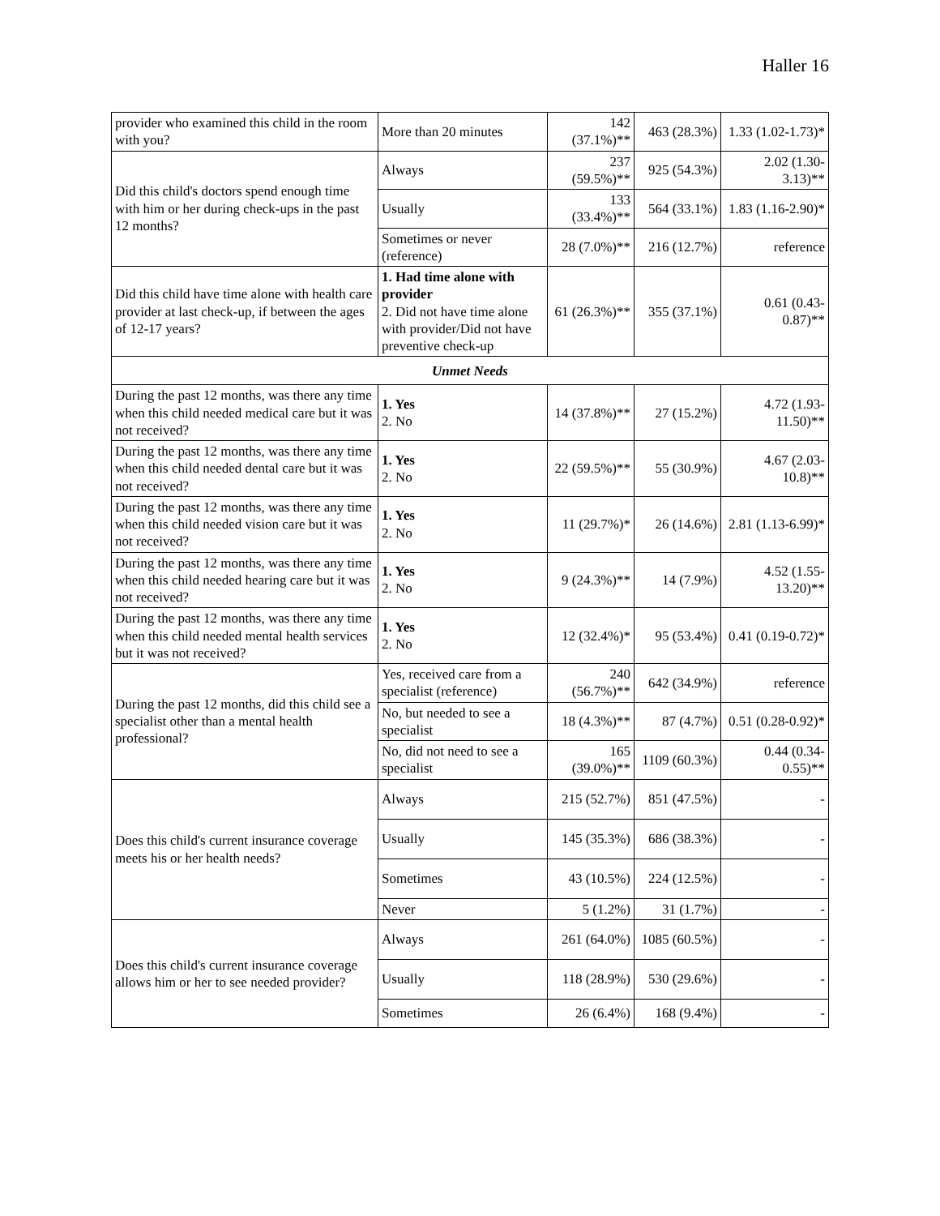Haller 16
| provider who examined this child in the room with you? | More than 20 minutes | 142 (37.1%)** | 463 (28.3%) | 1.33 (1.02-1.73)* |
| Did this child's doctors spend enough time with him or her during check-ups in the past 12 months? | Always | 237 (59.5%)** | 925 (54.3%) | 2.02 (1.30-3.13)** |
| | Usually | 133 (33.4%)** | 564 (33.1%) | 1.83 (1.16-2.90)* |
| | Sometimes or never (reference) | 28 (7.0%)** | 216 (12.7%) | reference |
| Did this child have time alone with health care provider at last check-up, if between the ages of 12-17 years? | 1. Had time alone with provider 2. Did not have time alone with provider/Did not have preventive check-up | 61 (26.3%)** | 355 (37.1%) | 0.61 (0.43-0.87)** |
| Unmet Needs | | | | |
| During the past 12 months, was there any time when this child needed medical care but it was not received? | 1. Yes 2. No | 14 (37.8%)** | 27 (15.2%) | 4.72 (1.93-11.50)** |
| During the past 12 months, was there any time when this child needed dental care but it was not received? | 1. Yes 2. No | 22 (59.5%)** | 55 (30.9%) | 4.67 (2.03-10.8)** |
| During the past 12 months, was there any time when this child needed vision care but it was not received? | 1. Yes 2. No | 11 (29.7%)* | 26 (14.6%) | 2.81 (1.13-6.99)* |
| During the past 12 months, was there any time when this child needed hearing care but it was not received? | 1. Yes 2. No | 9 (24.3%)** | 14 (7.9%) | 4.52 (1.55-13.20)** |
| During the past 12 months, was there any time when this child needed mental health services but it was not received? | 1. Yes 2. No | 12 (32.4%)* | 95 (53.4%) | 0.41 (0.19-0.72)* |
| During the past 12 months, did this child see a specialist other than a mental health professional? | Yes, received care from a specialist (reference) | 240 (56.7%)** | 642 (34.9%) | reference |
| | No, but needed to see a specialist | 18 (4.3%)** | 87 (4.7%) | 0.51 (0.28-0.92)* |
| | No, did not need to see a specialist | 165 (39.0%)** | 1109 (60.3%) | 0.44 (0.34-0.55)** |
| Does this child's current insurance coverage meets his or her health needs? | Always | 215 (52.7%) | 851 (47.5%) | - |
| | Usually | 145 (35.3%) | 686 (38.3%) | - |
| | Sometimes | 43 (10.5%) | 224 (12.5%) | - |
| | Never | 5 (1.2%) | 31 (1.7%) | - |
| Does this child's current insurance coverage allows him or her to see needed provider? | Always | 261 (64.0%) | 1085 (60.5%) | - |
| | Usually | 118 (28.9%) | 530 (29.6%) | - |
| | Sometimes | 26 (6.4%) | 168 (9.4%) | - |